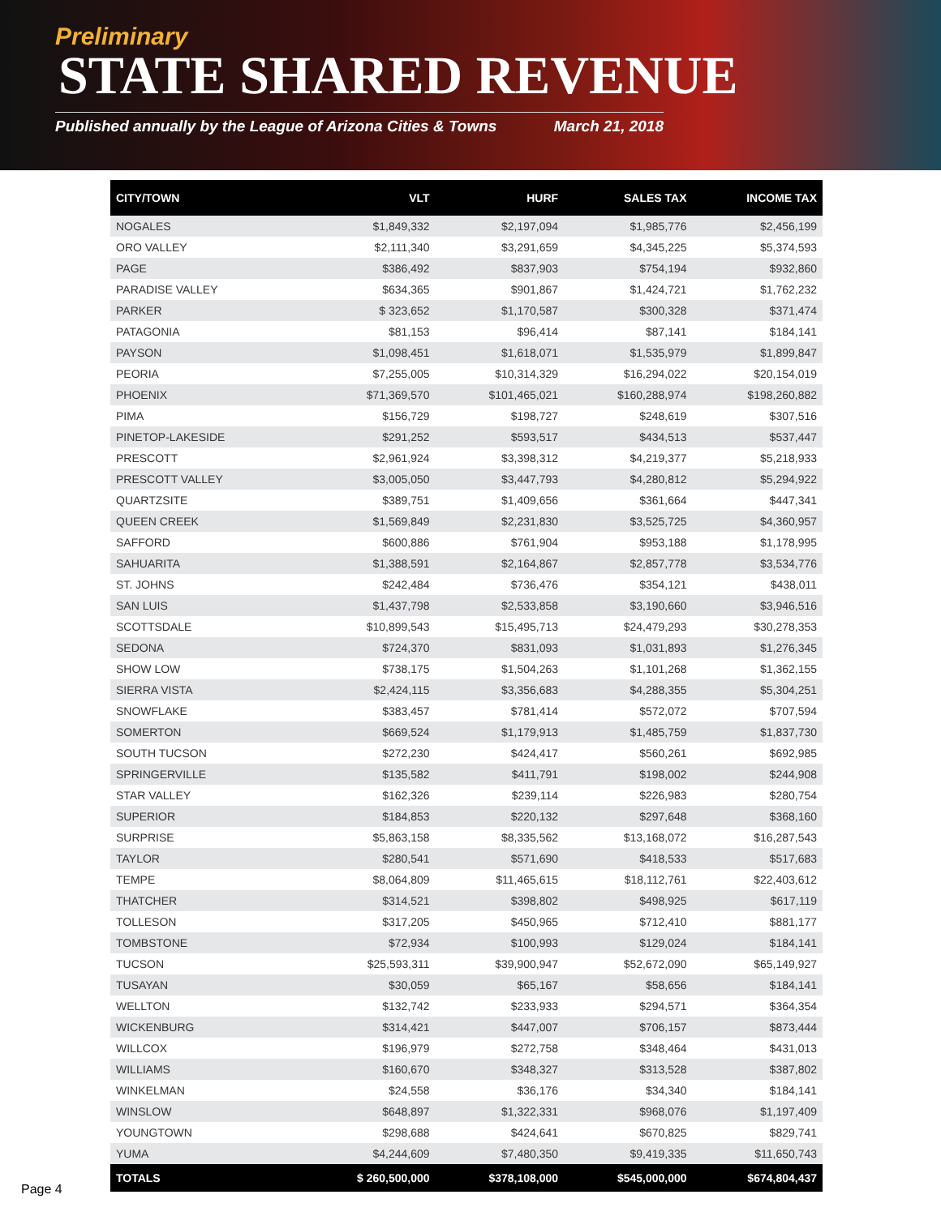Preliminary
STATE SHARED REVENUE
Published annually by the League of Arizona Cities & Towns March 21, 2018
| CITY/TOWN | VLT | HURF | SALES TAX | INCOME TAX |
| --- | --- | --- | --- | --- |
| NOGALES | $1,849,332 | $2,197,094 | $1,985,776 | $2,456,199 |
| ORO VALLEY | $2,111,340 | $3,291,659 | $4,345,225 | $5,374,593 |
| PAGE | $386,492 | $837,903 | $754,194 | $932,860 |
| PARADISE VALLEY | $634,365 | $901,867 | $1,424,721 | $1,762,232 |
| PARKER | $ 323,652 | $1,170,587 | $300,328 | $371,474 |
| PATAGONIA | $81,153 | $96,414 | $87,141 | $184,141 |
| PAYSON | $1,098,451 | $1,618,071 | $1,535,979 | $1,899,847 |
| PEORIA | $7,255,005 | $10,314,329 | $16,294,022 | $20,154,019 |
| PHOENIX | $71,369,570 | $101,465,021 | $160,288,974 | $198,260,882 |
| PIMA | $156,729 | $198,727 | $248,619 | $307,516 |
| PINETOP-LAKESIDE | $291,252 | $593,517 | $434,513 | $537,447 |
| PRESCOTT | $2,961,924 | $3,398,312 | $4,219,377 | $5,218,933 |
| PRESCOTT VALLEY | $3,005,050 | $3,447,793 | $4,280,812 | $5,294,922 |
| QUARTZSITE | $389,751 | $1,409,656 | $361,664 | $447,341 |
| QUEEN CREEK | $1,569,849 | $2,231,830 | $3,525,725 | $4,360,957 |
| SAFFORD | $600,886 | $761,904 | $953,188 | $1,178,995 |
| SAHUARITA | $1,388,591 | $2,164,867 | $2,857,778 | $3,534,776 |
| ST. JOHNS | $242,484 | $736,476 | $354,121 | $438,011 |
| SAN LUIS | $1,437,798 | $2,533,858 | $3,190,660 | $3,946,516 |
| SCOTTSDALE | $10,899,543 | $15,495,713 | $24,479,293 | $30,278,353 |
| SEDONA | $724,370 | $831,093 | $1,031,893 | $1,276,345 |
| SHOW LOW | $738,175 | $1,504,263 | $1,101,268 | $1,362,155 |
| SIERRA VISTA | $2,424,115 | $3,356,683 | $4,288,355 | $5,304,251 |
| SNOWFLAKE | $383,457 | $781,414 | $572,072 | $707,594 |
| SOMERTON | $669,524 | $1,179,913 | $1,485,759 | $1,837,730 |
| SOUTH TUCSON | $272,230 | $424,417 | $560,261 | $692,985 |
| SPRINGERVILLE | $135,582 | $411,791 | $198,002 | $244,908 |
| STAR VALLEY | $162,326 | $239,114 | $226,983 | $280,754 |
| SUPERIOR | $184,853 | $220,132 | $297,648 | $368,160 |
| SURPRISE | $5,863,158 | $8,335,562 | $13,168,072 | $16,287,543 |
| TAYLOR | $280,541 | $571,690 | $418,533 | $517,683 |
| TEMPE | $8,064,809 | $11,465,615 | $18,112,761 | $22,403,612 |
| THATCHER | $314,521 | $398,802 | $498,925 | $617,119 |
| TOLLESON | $317,205 | $450,965 | $712,410 | $881,177 |
| TOMBSTONE | $72,934 | $100,993 | $129,024 | $184,141 |
| TUCSON | $25,593,311 | $39,900,947 | $52,672,090 | $65,149,927 |
| TUSAYAN | $30,059 | $65,167 | $58,656 | $184,141 |
| WELLTON | $132,742 | $233,933 | $294,571 | $364,354 |
| WICKENBURG | $314,421 | $447,007 | $706,157 | $873,444 |
| WILLCOX | $196,979 | $272,758 | $348,464 | $431,013 |
| WILLIAMS | $160,670 | $348,327 | $313,528 | $387,802 |
| WINKELMAN | $24,558 | $36,176 | $34,340 | $184,141 |
| WINSLOW | $648,897 | $1,322,331 | $968,076 | $1,197,409 |
| YOUNGTOWN | $298,688 | $424,641 | $670,825 | $829,741 |
| YUMA | $4,244,609 | $7,480,350 | $9,419,335 | $11,650,743 |
| TOTALS | $ 260,500,000 | $378,108,000 | $545,000,000 | $674,804,437 |
Page 4